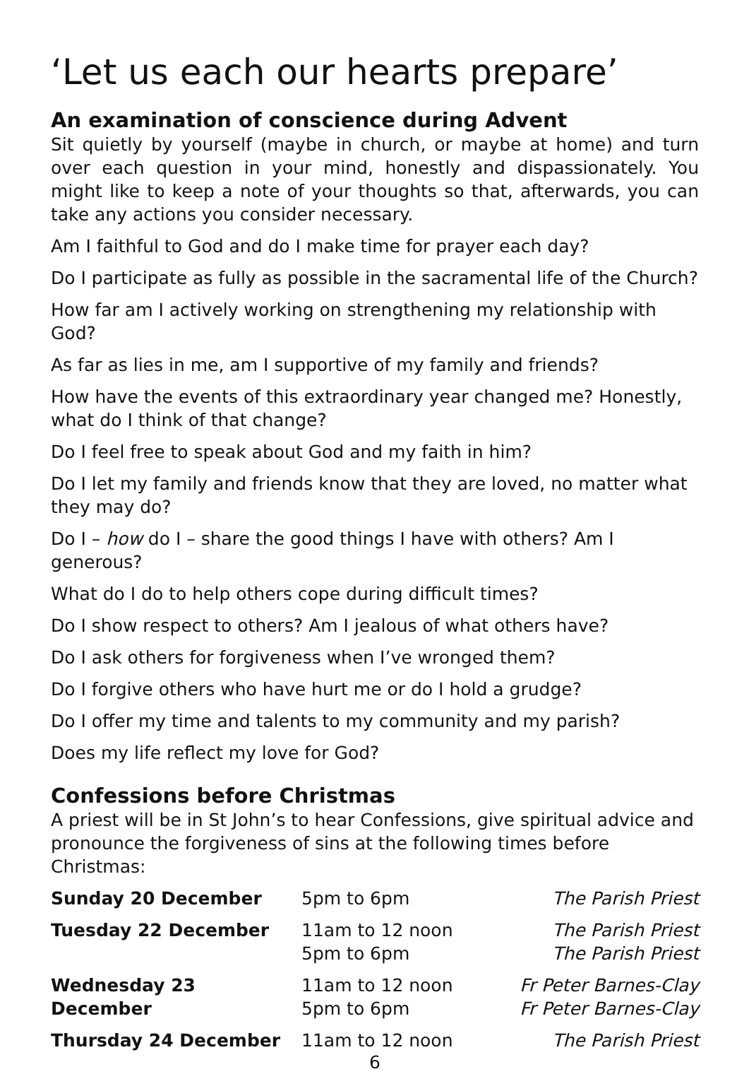‘Let us each our hearts prepare’
An examination of conscience during Advent
Sit quietly by yourself (maybe in church, or maybe at home) and turn over each question in your mind, honestly and dispassionately. You might like to keep a note of your thoughts so that, afterwards, you can take any actions you consider necessary.
Am I faithful to God and do I make time for prayer each day?
Do I participate as fully as possible in the sacramental life of the Church?
How far am I actively working on strengthening my relationship with God?
As far as lies in me, am I supportive of my family and friends?
How have the events of this extraordinary year changed me? Honestly, what do I think of that change?
Do I feel free to speak about God and my faith in him?
Do I let my family and friends know that they are loved, no matter what they may do?
Do I – how do I – share the good things I have with others? Am I generous?
What do I do to help others cope during difficult times?
Do I show respect to others? Am I jealous of what others have?
Do I ask others for forgiveness when I’ve wronged them?
Do I forgive others who have hurt me or do I hold a grudge?
Do I offer my time and talents to my community and my parish?
Does my life reflect my love for God?
Confessions before Christmas
A priest will be in St John’s to hear Confessions, give spiritual advice and pronounce the forgiveness of sins at the following times before Christmas:
| Sunday 20 December | 5pm to 6pm | The Parish Priest |
| Tuesday 22 December | 11am to 12 noon 5pm to 6pm | The Parish Priest The Parish Priest |
| Wednesday 23 December | 11am to 12 noon 5pm to 6pm | Fr Peter Barnes-Clay Fr Peter Barnes-Clay |
| Thursday 24 December | 11am to 12 noon | The Parish Priest |
6